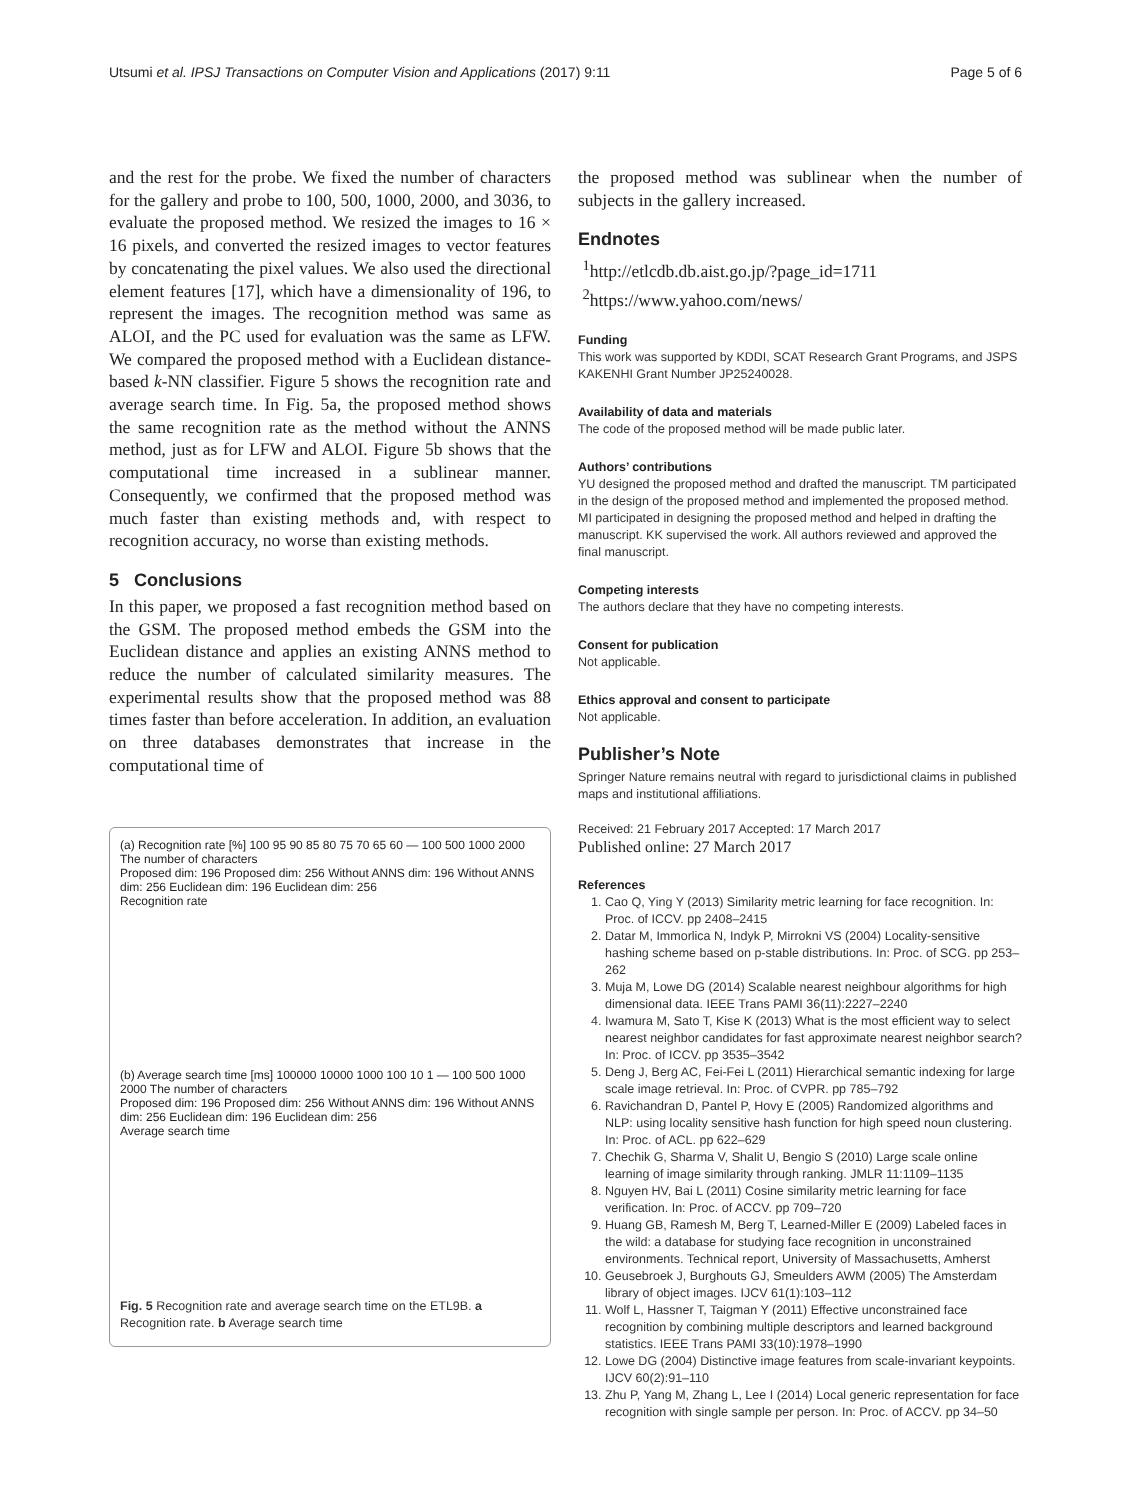Utsumi et al. IPSJ Transactions on Computer Vision and Applications (2017) 9:11 Page 5 of 6
and the rest for the probe. We fixed the number of characters for the gallery and probe to 100, 500, 1000, 2000, and 3036, to evaluate the proposed method. We resized the images to 16 × 16 pixels, and converted the resized images to vector features by concatenating the pixel values. We also used the directional element features [17], which have a dimensionality of 196, to represent the images. The recognition method was same as ALOI, and the PC used for evaluation was the same as LFW. We compared the proposed method with a Euclidean distance-based k-NN classifier. Figure 5 shows the recognition rate and average search time. In Fig. 5a, the proposed method shows the same recognition rate as the method without the ANNS method, just as for LFW and ALOI. Figure 5b shows that the computational time increased in a sublinear manner. Consequently, we confirmed that the proposed method was much faster than existing methods and, with respect to recognition accuracy, no worse than existing methods.
5 Conclusions
In this paper, we proposed a fast recognition method based on the GSM. The proposed method embeds the GSM into the Euclidean distance and applies an existing ANNS method to reduce the number of calculated similarity measures. The experimental results show that the proposed method was 88 times faster than before acceleration. In addition, an evaluation on three databases demonstrates that increase in the computational time of
(a) Recognition rate [%] 100 95 90 85 80 75 70 65 60 — 100 500 1000 2000 The number of characters
Proposed dim: 196 Proposed dim: 256 Without ANNS dim: 196 Without ANNS dim: 256 Euclidean dim: 196 Euclidean dim: 256
Recognition rate
(b) Average search time [ms] 100000 10000 1000 100 10 1 — 100 500 1000 2000 The number of characters
Proposed dim: 196 Proposed dim: 256 Without ANNS dim: 196 Without ANNS dim: 256 Euclidean dim: 196 Euclidean dim: 256
Average search time
Fig. 5 Recognition rate and average search time on the ETL9B. a Recognition rate. b Average search time
the proposed method was sublinear when the number of subjects in the gallery increased.
Endnotes
<sup>1</sup> http://etlcdb.db.aist.go.jp/?page_id=1711
<sup>2</sup> https://www.yahoo.com/news/
Funding
This work was supported by KDDI, SCAT Research Grant Programs, and JSPS KAKENHI Grant Number JP25240028.
Availability of data and materials
The code of the proposed method will be made public later.
Authors’ contributions
YU designed the proposed method and drafted the manuscript. TM participated in the design of the proposed method and implemented the proposed method. MI participated in designing the proposed method and helped in drafting the manuscript. KK supervised the work. All authors reviewed and approved the final manuscript.
Competing interests
The authors declare that they have no competing interests.
Consent for publication
Not applicable.
Ethics approval and consent to participate
Not applicable.
Publisher’s Note
Springer Nature remains neutral with regard to jurisdictional claims in published maps and institutional affiliations.
Received: 21 February 2017 Accepted: 17 March 2017
Published online: 27 March 2017
References
1. Cao Q, Ying Y (2013) Similarity metric learning for face recognition. In: Proc. of ICCV. pp 2408–2415
2. Datar M, Immorlica N, Indyk P, Mirrokni VS (2004) Locality-sensitive hashing scheme based on p-stable distributions. In: Proc. of SCG. pp 253–262
3. Muja M, Lowe DG (2014) Scalable nearest neighbour algorithms for high dimensional data. IEEE Trans PAMI 36(11):2227–2240
4. Iwamura M, Sato T, Kise K (2013) What is the most efficient way to select nearest neighbor candidates for fast approximate nearest neighbor search? In: Proc. of ICCV. pp 3535–3542
5. Deng J, Berg AC, Fei-Fei L (2011) Hierarchical semantic indexing for large scale image retrieval. In: Proc. of CVPR. pp 785–792
6. Ravichandran D, Pantel P, Hovy E (2005) Randomized algorithms and NLP: using locality sensitive hash function for high speed noun clustering. In: Proc. of ACL. pp 622–629
7. Chechik G, Sharma V, Shalit U, Bengio S (2010) Large scale online learning of image similarity through ranking. JMLR 11:1109–1135
8. Nguyen HV, Bai L (2011) Cosine similarity metric learning for face verification. In: Proc. of ACCV. pp 709–720
9. Huang GB, Ramesh M, Berg T, Learned-Miller E (2009) Labeled faces in the wild: a database for studying face recognition in unconstrained environments. Technical report, University of Massachusetts, Amherst
10. Geusebroek J, Burghouts GJ, Smeulders AWM (2005) The Amsterdam library of object images. IJCV 61(1):103–112
11. Wolf L, Hassner T, Taigman Y (2011) Effective unconstrained face recognition by combining multiple descriptors and learned background statistics. IEEE Trans PAMI 33(10):1978–1990
12. Lowe DG (2004) Distinctive image features from scale-invariant keypoints. IJCV 60(2):91–110
13. Zhu P, Yang M, Zhang L, Lee I (2014) Local generic representation for face recognition with single sample per person. In: Proc. of ACCV. pp 34–50